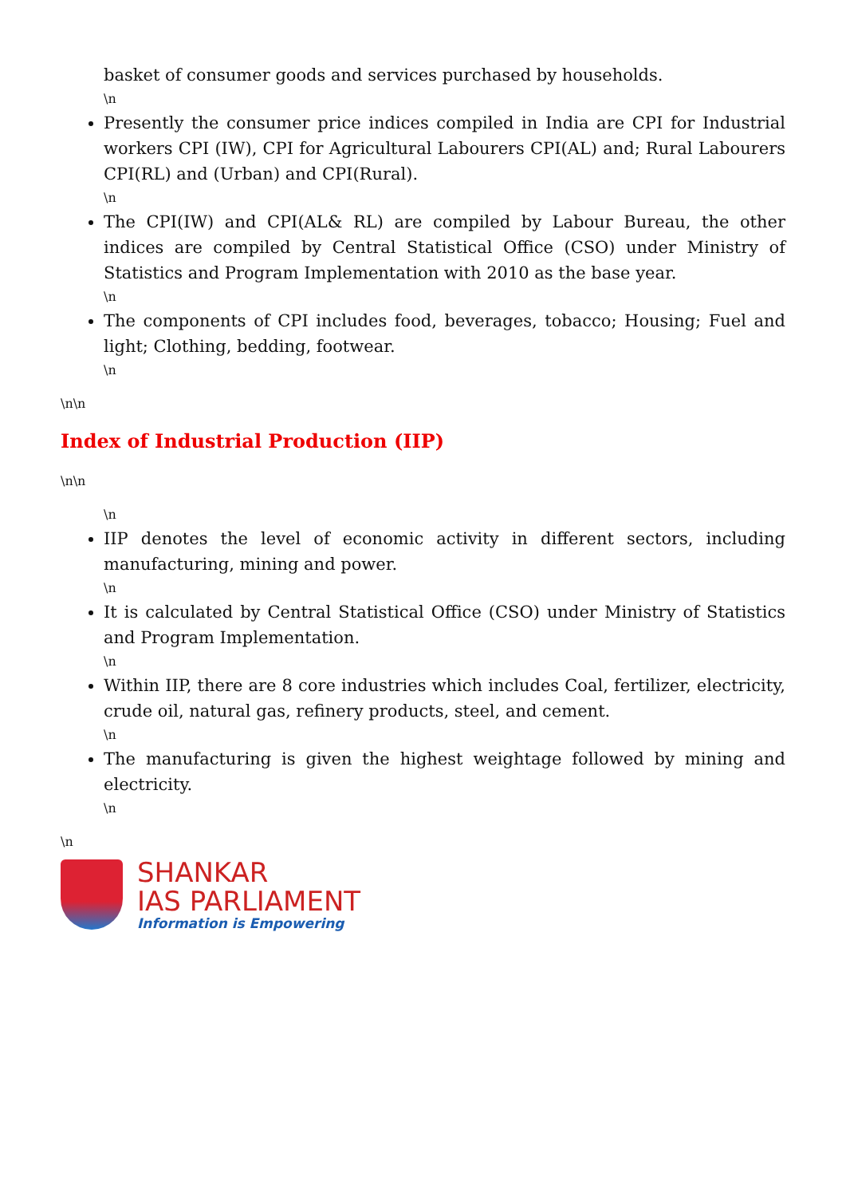basket of consumer goods and services purchased by households.
\n
Presently the consumer price indices compiled in India are CPI for Industrial workers CPI (IW), CPI for Agricultural Labourers CPI(AL) and; Rural Labourers CPI(RL) and (Urban) and CPI(Rural).
\n
The CPI(IW) and CPI(AL& RL) are compiled by Labour Bureau, the other indices are compiled by Central Statistical Office (CSO) under Ministry of Statistics and Program Implementation with 2010 as the base year.
\n
The components of CPI includes food, beverages, tobacco; Housing; Fuel and light; Clothing, bedding, footwear.
\n
\n\n
Index of Industrial Production (IIP)
\n\n
\n
IIP denotes the level of economic activity in different sectors, including manufacturing, mining and power.
\n
It is calculated by Central Statistical Office (CSO) under Ministry of Statistics and Program Implementation.
\n
Within IIP, there are 8 core industries which includes Coal, fertilizer, electricity, crude oil, natural gas, refinery products, steel, and cement.
\n
The manufacturing is given the highest weightage followed by mining and electricity.
\n
\n
SHANKAR
IAS PARLIAMENT
Information is Empowering